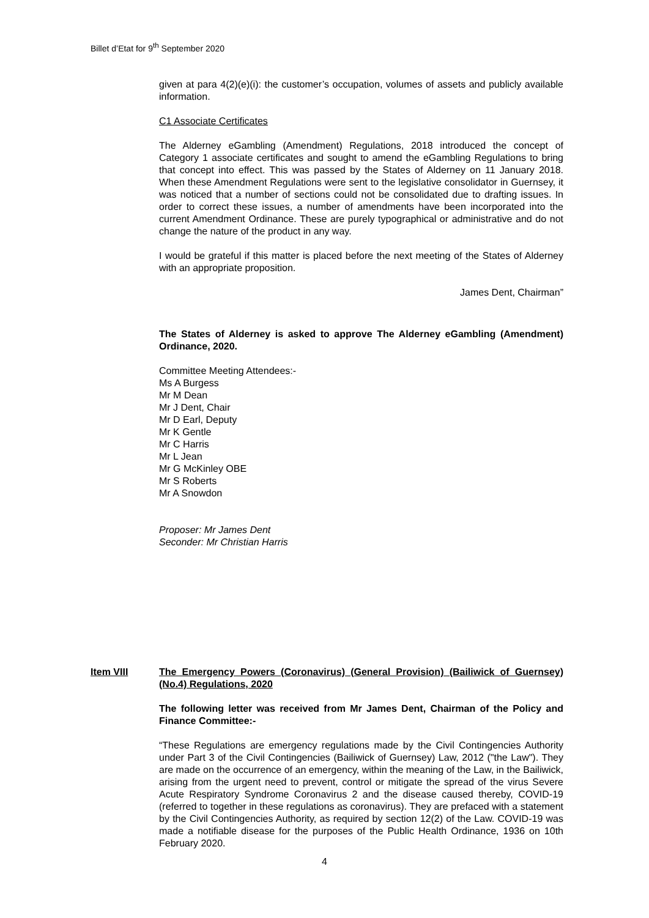Billet d’Etat for 9<sup>th</sup> September 2020
given at para 4(2)(e)(i): the customer’s occupation, volumes of assets and publicly available information.
C1 Associate Certificates
The Alderney eGambling (Amendment) Regulations, 2018 introduced the concept of Category 1 associate certificates and sought to amend the eGambling Regulations to bring that concept into effect. This was passed by the States of Alderney on 11 January 2018. When these Amendment Regulations were sent to the legislative consolidator in Guernsey, it was noticed that a number of sections could not be consolidated due to drafting issues. In order to correct these issues, a number of amendments have been incorporated into the current Amendment Ordinance. These are purely typographical or administrative and do not change the nature of the product in any way.
I would be grateful if this matter is placed before the next meeting of the States of Alderney with an appropriate proposition.
James Dent, Chairman”
The States of Alderney is asked to approve The Alderney eGambling (Amendment) Ordinance, 2020.
Committee Meeting Attendees:-
Ms A Burgess
Mr M Dean
Mr J Dent, Chair
Mr D Earl, Deputy
Mr K Gentle
Mr C Harris
Mr L Jean
Mr G McKinley OBE
Mr S Roberts
Mr A Snowdon
Proposer: Mr James Dent
Seconder: Mr Christian Harris
Item VIII The Emergency Powers (Coronavirus) (General Provision) (Bailiwick of Guernsey) (No.4) Regulations, 2020
The following letter was received from Mr James Dent, Chairman of the Policy and Finance Committee:-
“These Regulations are emergency regulations made by the Civil Contingencies Authority under Part 3 of the Civil Contingencies (Bailiwick of Guernsey) Law, 2012 ("the Law"). They are made on the occurrence of an emergency, within the meaning of the Law, in the Bailiwick, arising from the urgent need to prevent, control or mitigate the spread of the virus Severe Acute Respiratory Syndrome Coronavirus 2 and the disease caused thereby, COVID-19 (referred to together in these regulations as coronavirus). They are prefaced with a statement by the Civil Contingencies Authority, as required by section 12(2) of the Law. COVID-19 was made a notifiable disease for the purposes of the Public Health Ordinance, 1936 on 10th February 2020.
4